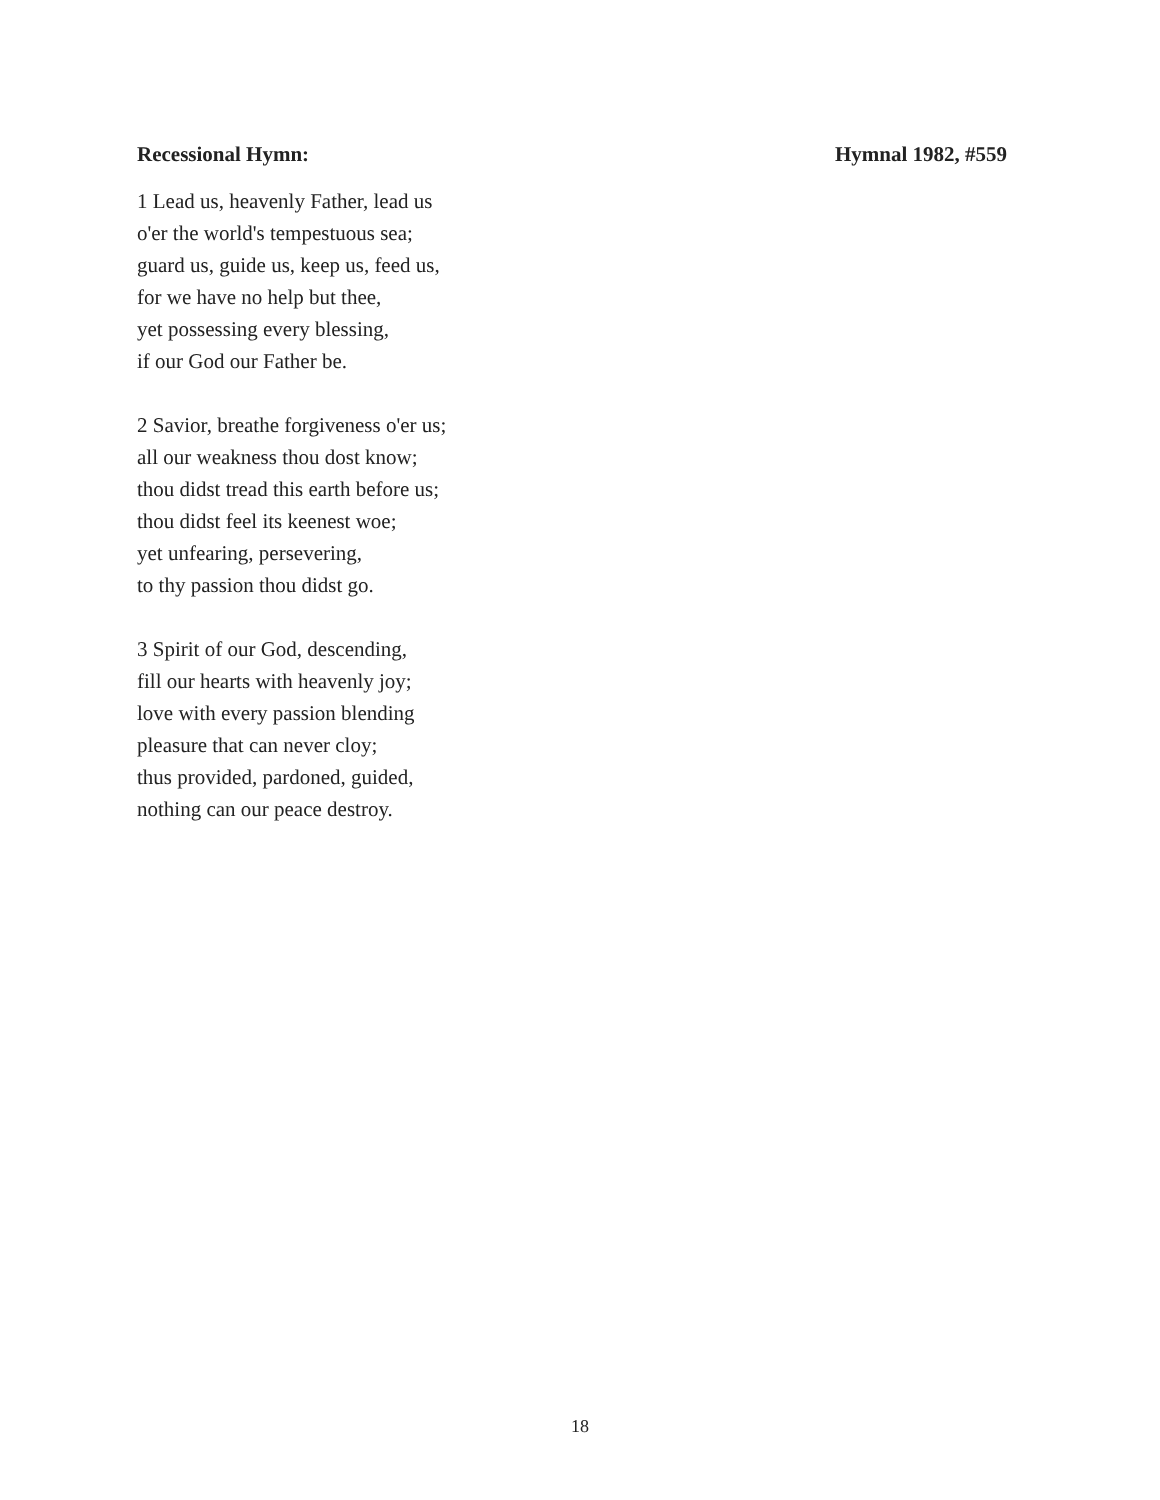Recessional Hymn: Hymnal 1982, #559
1 Lead us, heavenly Father, lead us
o'er the world's tempestuous sea;
guard us, guide us, keep us, feed us,
for we have no help but thee,
yet possessing every blessing,
if our God our Father be.
2 Savior, breathe forgiveness o'er us;
all our weakness thou dost know;
thou didst tread this earth before us;
thou didst feel its keenest woe;
yet unfearing, persevering,
to thy passion thou didst go.
3 Spirit of our God, descending,
fill our hearts with heavenly joy;
love with every passion blending
pleasure that can never cloy;
thus provided, pardoned, guided,
nothing can our peace destroy.
18